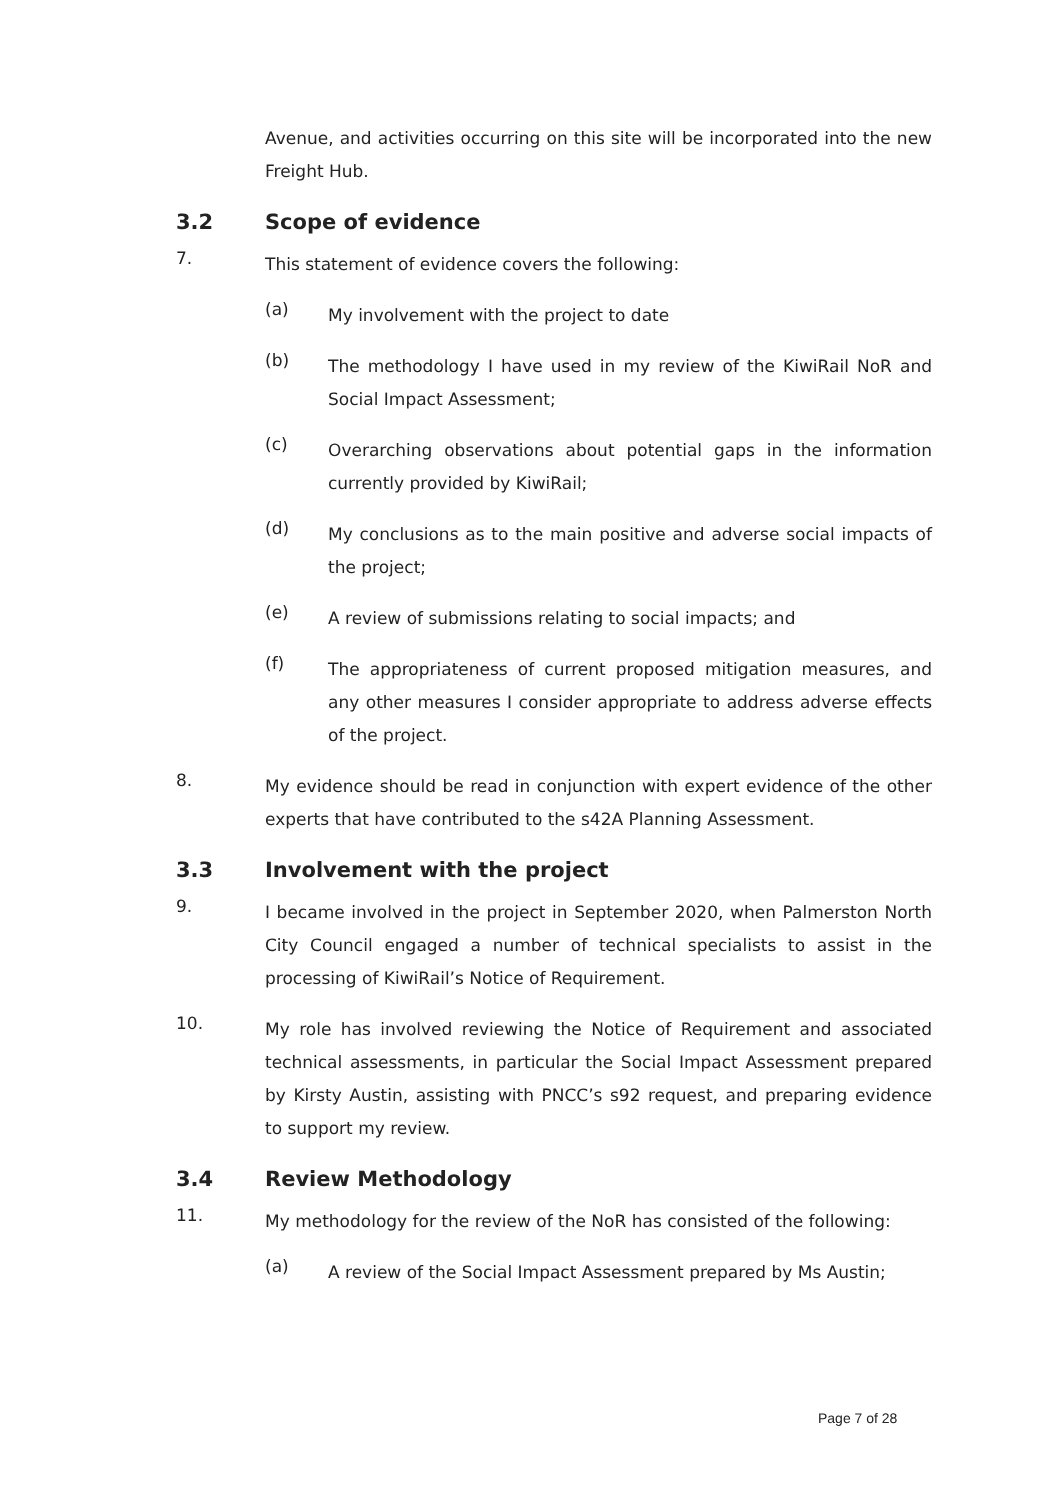Avenue, and activities occurring on this site will be incorporated into the new Freight Hub.
3.2 Scope of evidence
7.
This statement of evidence covers the following:
(a)
My involvement with the project to date
(b)
The methodology I have used in my review of the KiwiRail NoR and Social Impact Assessment;
(c)
Overarching observations about potential gaps in the information currently provided by KiwiRail;
(d)
My conclusions as to the main positive and adverse social impacts of the project;
(e)
A review of submissions relating to social impacts; and
(f)
The appropriateness of current proposed mitigation measures, and any other measures I consider appropriate to address adverse effects of the project.
8.
My evidence should be read in conjunction with expert evidence of the other experts that have contributed to the s42A Planning Assessment.
3.3 Involvement with the project
9.
I became involved in the project in September 2020, when Palmerston North City Council engaged a number of technical specialists to assist in the processing of KiwiRail’s Notice of Requirement.
10.
My role has involved reviewing the Notice of Requirement and associated technical assessments, in particular the Social Impact Assessment prepared by Kirsty Austin, assisting with PNCC’s s92 request, and preparing evidence to support my review.
3.4 Review Methodology
11.
My methodology for the review of the NoR has consisted of the following:
(a)
A review of the Social Impact Assessment prepared by Ms Austin;
Page 7 of 28